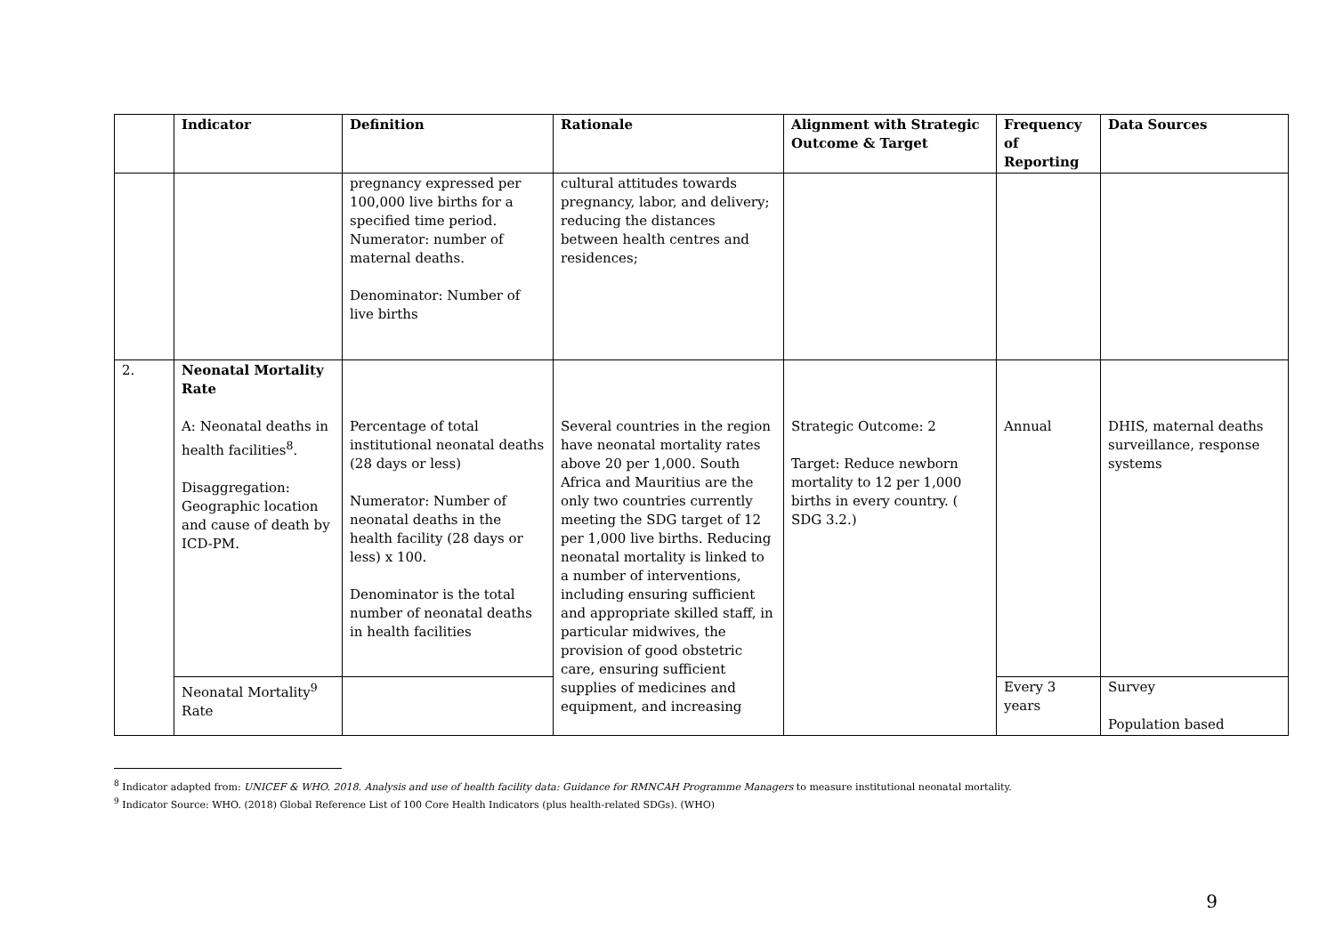| | Indicator | Definition | Rationale | Alignment with Strategic Outcome & Target | Frequency of Reporting | Data Sources |
| --- | --- | --- | --- | --- | --- | --- |
| | | pregnancy expressed per 100,000 live births for a specified time period. Numerator: number of maternal deaths. Denominator: Number of live births | cultural attitudes towards pregnancy, labor, and delivery; reducing the distances between health centres and residences; | | | |
| 2. | Neonatal Mortality Rate A: Neonatal deaths in health facilities<sup>8</sup>. Disaggregation: Geographic location and cause of death by ICD-PM. | Percentage of total institutional neonatal deaths (28 days or less) Numerator: Number of neonatal deaths in the health facility (28 days or less) x 100. Denominator is the total number of neonatal deaths in health facilities | Several countries in the region have neonatal mortality rates above 20 per 1,000. South Africa and Mauritius are the only two countries currently meeting the SDG target of 12 per 1,000 live births. Reducing neonatal mortality is linked to a number of interventions, including ensuring sufficient and appropriate skilled staff, in particular midwives, the provision of good obstetric care, ensuring sufficient supplies of medicines and equipment, and increasing | Strategic Outcome: 2 Target: Reduce newborn mortality to 12 per 1,000 births in every country. ( SDG 3.2.) | Annual | DHIS, maternal deaths surveillance, response systems |
| | Neonatal Mortality<sup>9</sup> Rate | | | | Every 3 years | Survey Population based |
<sup>8</sup> Indicator adapted from: UNICEF & WHO. 2018. Analysis and use of health facility data: Guidance for RMNCAH Programme Managers to measure institutional neonatal mortality.
<sup>9</sup> Indicator Source: WHO. (2018) Global Reference List of 100 Core Health Indicators (plus health-related SDGs). (WHO)
9